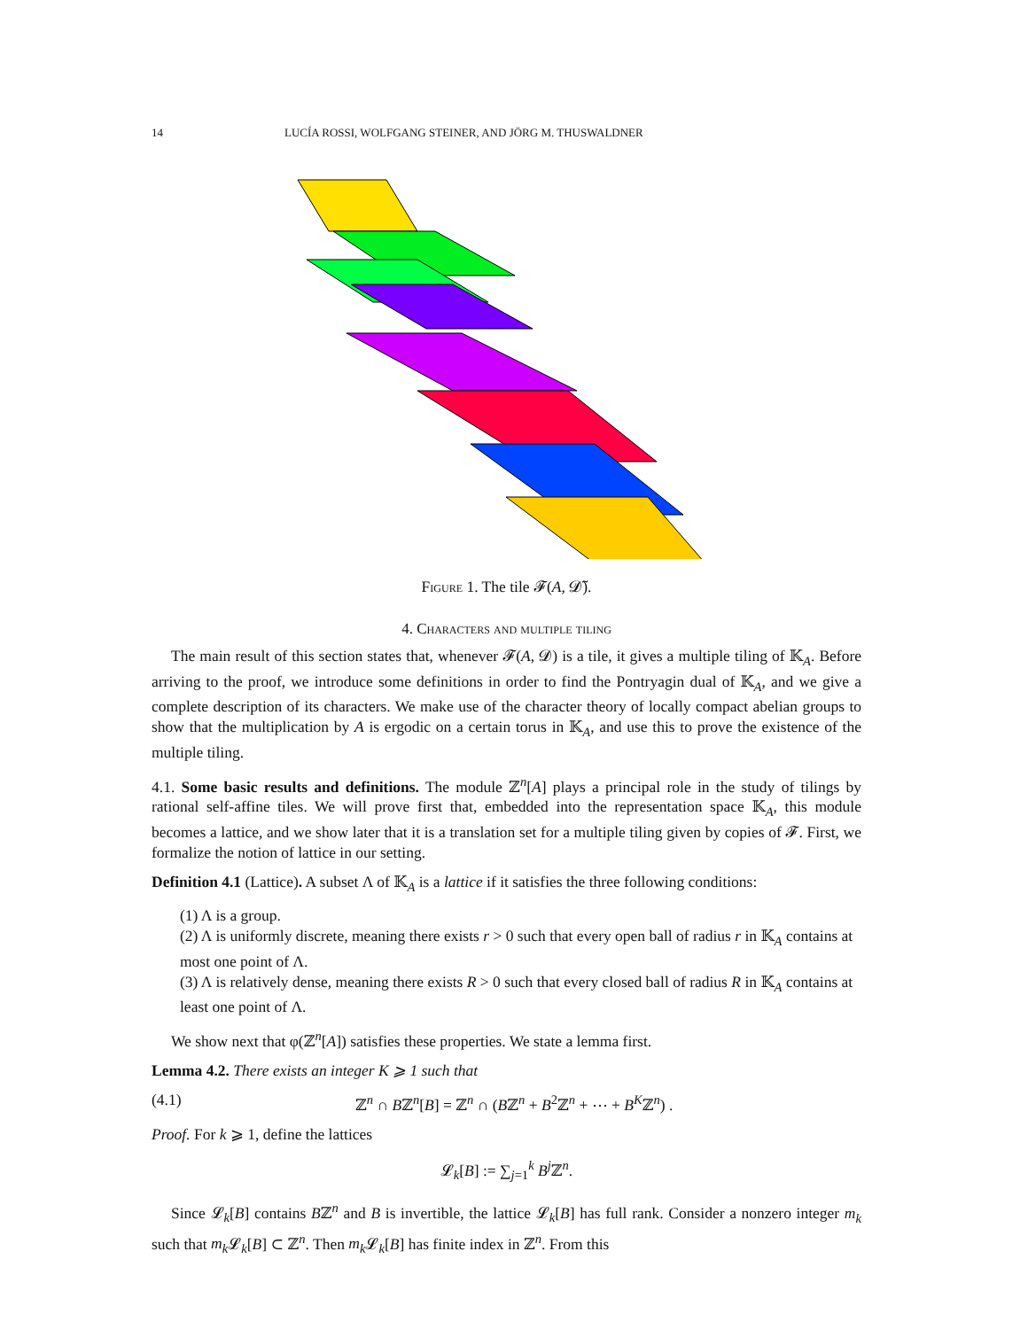14 LUCÍA ROSSI, WOLFGANG STEINER, AND JÖRG M. THUSWALDNER
Figure 1. The tile 𝓕(A, 𝓓̃).
4. Characters and multiple tiling
The main result of this section states that, whenever 𝓕(A, 𝓓) is a tile, it gives a multiple tiling of 𝕂<sub>A</sub>. Before arriving to the proof, we introduce some definitions in order to find the Pontryagin dual of 𝕂<sub>A</sub>, and we give a complete description of its characters. We make use of the character theory of locally compact abelian groups to show that the multiplication by A is ergodic on a certain torus in 𝕂<sub>A</sub>, and use this to prove the existence of the multiple tiling.
4.1. Some basic results and definitions. The module ℤ<sup>n</sup>[A] plays a principal role in the study of tilings by rational self-affine tiles. We will prove first that, embedded into the representation space 𝕂<sub>A</sub>, this module becomes a lattice, and we show later that it is a translation set for a multiple tiling given by copies of 𝓕. First, we formalize the notion of lattice in our setting.
Definition 4.1 (Lattice). A subset Λ of 𝕂<sub>A</sub> is a lattice if it satisfies the three following conditions:
(1) Λ is a group.
(2) Λ is uniformly discrete, meaning there exists r > 0 such that every open ball of radius r in 𝕂<sub>A</sub> contains at most one point of Λ.
(3) Λ is relatively dense, meaning there exists R > 0 such that every closed ball of radius R in 𝕂<sub>A</sub> contains at least one point of Λ.
We show next that φ(ℤ<sup>n</sup>[A]) satisfies these properties. We state a lemma first.
Lemma 4.2. There exists an integer K ⩾ 1 such that
(4.1) ℤ<sup>n</sup> ∩ Bℤ<sup>n</sup>[B] = ℤ<sup>n</sup> ∩ (Bℤ<sup>n</sup> + B<sup>2</sup>ℤ<sup>n</sup> + ⋯ + B<sup>K</sup>ℤ<sup>n</sup>) .
Proof. For k ⩾ 1, define the lattices
𝓛<sub>k</sub>[B] := ∑<sub>j=1</sub><sup>k</sup> B<sup>j</sup> ℤ<sup>n</sup>.
Since 𝓛<sub>k</sub>[B] contains Bℤ<sup>n</sup> and B is invertible, the lattice 𝓛<sub>k</sub>[B] has full rank. Consider a nonzero integer m<sub>k</sub> such that m<sub>k</sub> 𝓛<sub>k</sub>[B] ⊂ ℤ<sup>n</sup>. Then m<sub>k</sub> 𝓛<sub>k</sub>[B] has finite index in ℤ<sup>n</sup>. From this